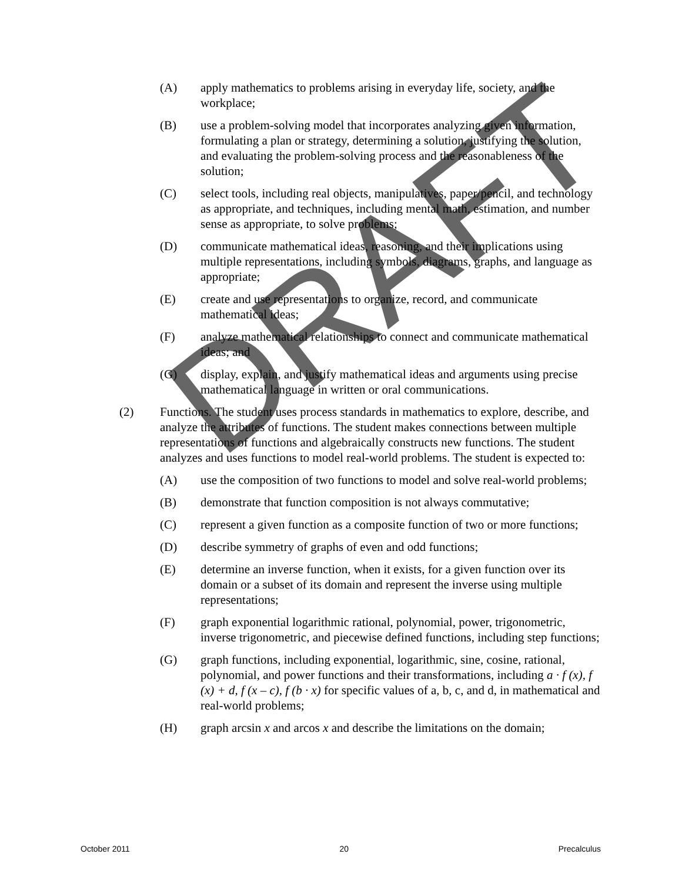(A) apply mathematics to problems arising in everyday life, society, and the workplace;
(B) use a problem-solving model that incorporates analyzing given information, formulating a plan or strategy, determining a solution, justifying the solution, and evaluating the problem-solving process and the reasonableness of the solution;
(C) select tools, including real objects, manipulatives, paper/pencil, and technology as appropriate, and techniques, including mental math, estimation, and number sense as appropriate, to solve problems;
(D) communicate mathematical ideas, reasoning, and their implications using multiple representations, including symbols, diagrams, graphs, and language as appropriate;
(E) create and use representations to organize, record, and communicate mathematical ideas;
(F) analyze mathematical relationships to connect and communicate mathematical ideas; and
(G) display, explain, and justify mathematical ideas and arguments using precise mathematical language in written or oral communications.
(2) Functions. The student uses process standards in mathematics to explore, describe, and analyze the attributes of functions. The student makes connections between multiple representations of functions and algebraically constructs new functions. The student analyzes and uses functions to model real-world problems. The student is expected to:
(A) use the composition of two functions to model and solve real-world problems;
(B) demonstrate that function composition is not always commutative;
(C) represent a given function as a composite function of two or more functions;
(D) describe symmetry of graphs of even and odd functions;
(E) determine an inverse function, when it exists, for a given function over its domain or a subset of its domain and represent the inverse using multiple representations;
(F) graph exponential logarithmic rational, polynomial, power, trigonometric, inverse trigonometric, and piecewise defined functions, including step functions;
(G) graph functions, including exponential, logarithmic, sine, cosine, rational, polynomial, and power functions and their transformations, including a · f (x), f (x) + d, f (x – c), f (b · x) for specific values of a, b, c, and d, in mathematical and real-world problems;
(H) graph arcsin x and arcos x and describe the limitations on the domain;
DRAFT
October 2011 20 Precalculus